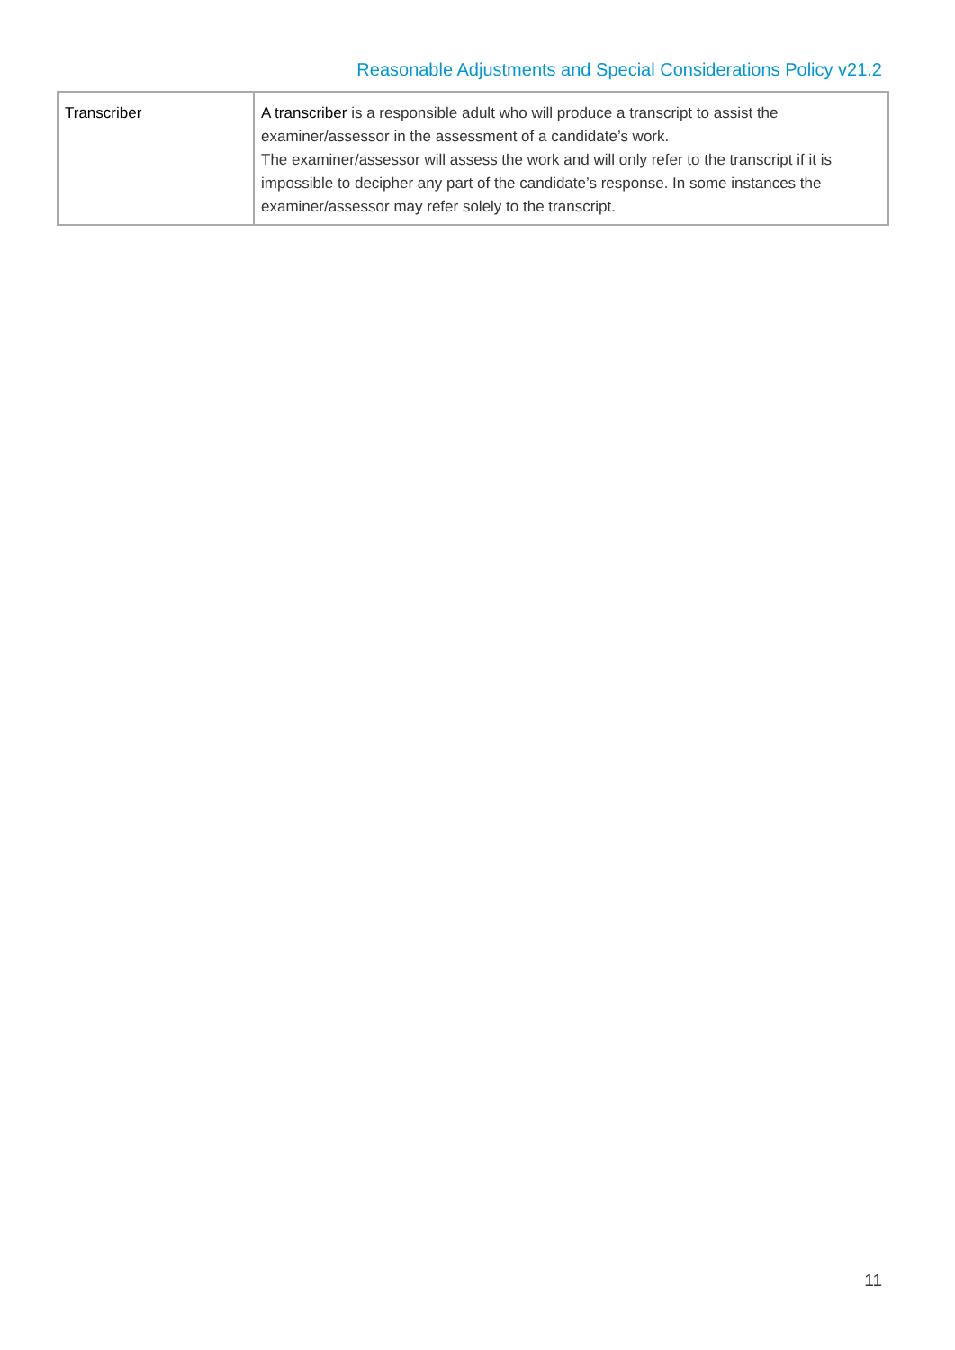Reasonable Adjustments and Special Considerations Policy v21.2
| Transcriber | A transcriber is a responsible adult who will produce a transcript to assist the examiner/assessor in the assessment of a candidate’s work. The examiner/assessor will assess the work and will only refer to the transcript if it is impossible to decipher any part of the candidate’s response. In some instances the examiner/assessor may refer solely to the transcript. |
11